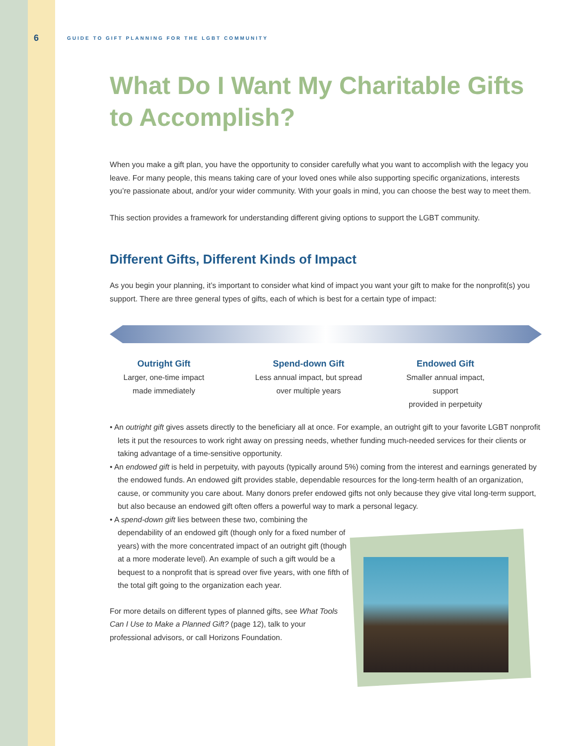6 GUIDE TO GIFT PLANNING FOR THE LGBT COMMUNITY
What Do I Want My Charitable Gifts to Accomplish?
When you make a gift plan, you have the opportunity to consider carefully what you want to accomplish with the legacy you leave. For many people, this means taking care of your loved ones while also supporting specific organizations, interests you’re passionate about, and/or your wider community. With your goals in mind, you can choose the best way to meet them.
This section provides a framework for understanding different giving options to support the LGBT community.
Different Gifts, Different Kinds of Impact
As you begin your planning, it’s important to consider what kind of impact you want your gift to make for the nonprofit(s) you support. There are three general types of gifts, each of which is best for a certain type of impact:
Outright Gift
Larger, one-time impact
made immediately
Spend-down Gift
Less annual impact, but spread
over multiple years
Endowed Gift
Smaller annual impact, support
provided in perpetuity
• An outright gift gives assets directly to the beneficiary all at once. For example, an outright gift to your favorite LGBT nonprofit lets it put the resources to work right away on pressing needs, whether funding much-needed services for their clients or taking advantage of a time-sensitive opportunity.
• An endowed gift is held in perpetuity, with payouts (typically around 5%) coming from the interest and earnings generated by the endowed funds. An endowed gift provides stable, dependable resources for the long-term health of an organization, cause, or community you care about. Many donors prefer endowed gifts not only because they give vital long-term support, but also because an endowed gift often offers a powerful way to mark a personal legacy.
• A spend-down gift lies between these two, combining the dependability of an endowed gift (though only for a fixed number of years) with the more concentrated impact of an outright gift (though at a more moderate level). An example of such a gift would be a bequest to a nonprofit that is spread over five years, with one fifth of the total gift going to the organization each year.
For more details on different types of planned gifts, see What Tools Can I Use to Make a Planned Gift? (page 12), talk to your professional advisors, or call Horizons Foundation.